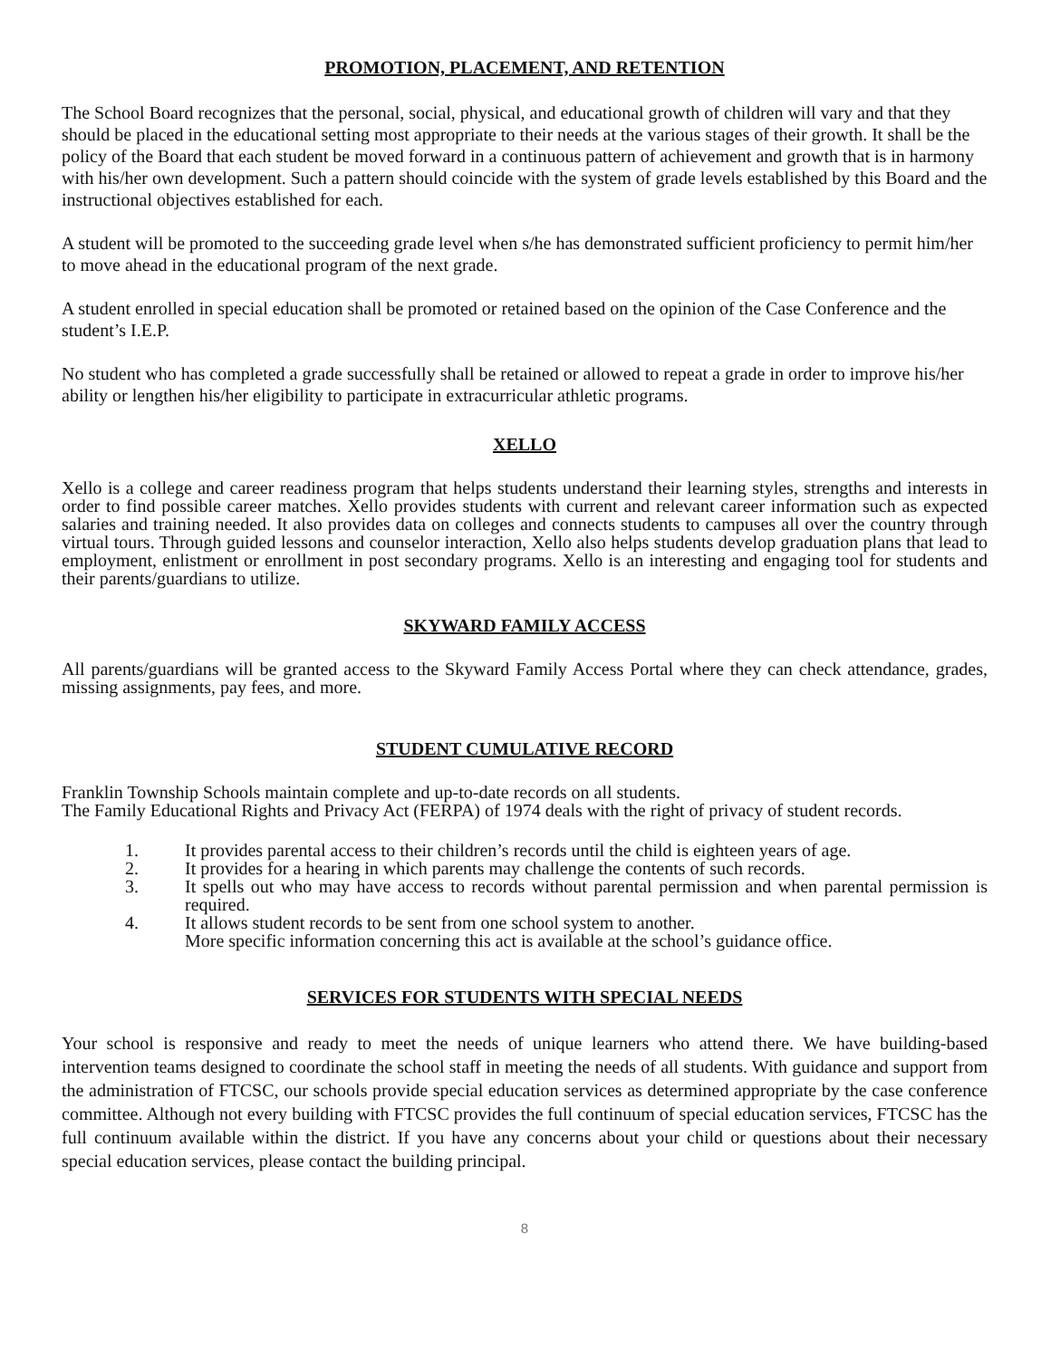PROMOTION, PLACEMENT, AND RETENTION
The School Board recognizes that the personal, social, physical, and educational growth of children will vary and that they should be placed in the educational setting most appropriate to their needs at the various stages of their growth. It shall be the policy of the Board that each student be moved forward in a continuous pattern of achievement and growth that is in harmony with his/her own development. Such a pattern should coincide with the system of grade levels established by this Board and the instructional objectives established for each.
A student will be promoted to the succeeding grade level when s/he has demonstrated sufficient proficiency to permit him/her to move ahead in the educational program of the next grade.
A student enrolled in special education shall be promoted or retained based on the opinion of the Case Conference and the student’s I.E.P.
No student who has completed a grade successfully shall be retained or allowed to repeat a grade in order to improve his/her ability or lengthen his/her eligibility to participate in extracurricular athletic programs.
XELLO
Xello is a college and career readiness program that helps students understand their learning styles, strengths and interests in order to find possible career matches. Xello provides students with current and relevant career information such as expected salaries and training needed. It also provides data on colleges and connects students to campuses all over the country through virtual tours. Through guided lessons and counselor interaction, Xello also helps students develop graduation plans that lead to employment, enlistment or enrollment in post secondary programs. Xello is an interesting and engaging tool for students and their parents/guardians to utilize.
SKYWARD FAMILY ACCESS
All parents/guardians will be granted access to the Skyward Family Access Portal where they can check attendance, grades, missing assignments, pay fees, and more.
STUDENT CUMULATIVE RECORD
Franklin Township Schools maintain complete and up-to-date records on all students.
The Family Educational Rights and Privacy Act (FERPA) of 1974 deals with the right of privacy of student records.
1. It provides parental access to their children’s records until the child is eighteen years of age.
2. It provides for a hearing in which parents may challenge the contents of such records.
3. It spells out who may have access to records without parental permission and when parental permission is required.
4. It allows student records to be sent from one school system to another.
More specific information concerning this act is available at the school’s guidance office.
SERVICES FOR STUDENTS WITH SPECIAL NEEDS
Your school is responsive and ready to meet the needs of unique learners who attend there. We have building-based intervention teams designed to coordinate the school staff in meeting the needs of all students. With guidance and support from the administration of FTCSC, our schools provide special education services as determined appropriate by the case conference committee. Although not every building with FTCSC provides the full continuum of special education services, FTCSC has the full continuum available within the district. If you have any concerns about your child or questions about their necessary special education services, please contact the building principal.
8